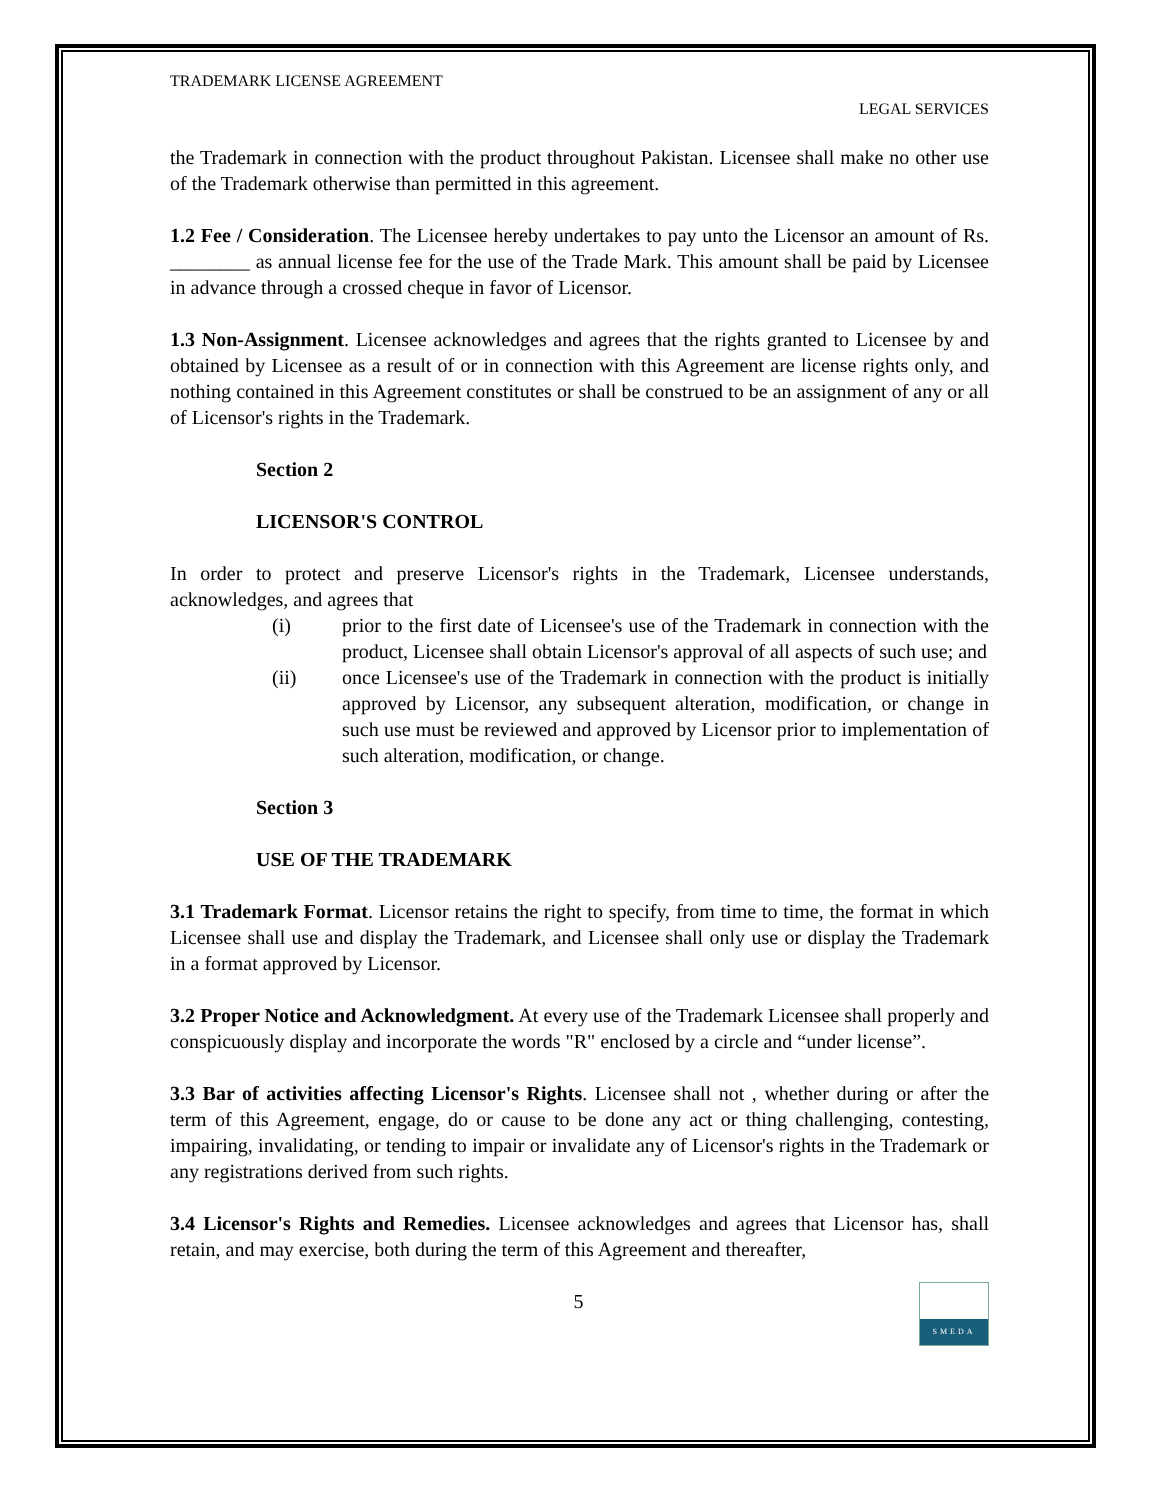TRADEMARK LICENSE AGREEMENT
LEGAL SERVICES
the Trademark in connection with the product throughout Pakistan. Licensee shall make no other use of the Trademark otherwise than permitted in this agreement.
1.2 Fee / Consideration. The Licensee hereby undertakes to pay unto the Licensor an amount of Rs. ________ as annual license fee for the use of the Trade Mark. This amount shall be paid by Licensee in advance through a crossed cheque in favor of Licensor.
1.3 Non-Assignment. Licensee acknowledges and agrees that the rights granted to Licensee by and obtained by Licensee as a result of or in connection with this Agreement are license rights only, and nothing contained in this Agreement constitutes or shall be construed to be an assignment of any or all of Licensor's rights in the Trademark.
Section 2
LICENSOR'S CONTROL
In order to protect and preserve Licensor's rights in the Trademark, Licensee understands, acknowledges, and agrees that
(i) prior to the first date of Licensee's use of the Trademark in connection with the product, Licensee shall obtain Licensor's approval of all aspects of such use; and
(ii) once Licensee's use of the Trademark in connection with the product is initially approved by Licensor, any subsequent alteration, modification, or change in such use must be reviewed and approved by Licensor prior to implementation of such alteration, modification, or change.
Section 3
USE OF THE TRADEMARK
3.1 Trademark Format. Licensor retains the right to specify, from time to time, the format in which Licensee shall use and display the Trademark, and Licensee shall only use or display the Trademark in a format approved by Licensor.
3.2 Proper Notice and Acknowledgment. At every use of the Trademark Licensee shall properly and conspicuously display and incorporate the words "R" enclosed by a circle and “under license”.
3.3 Bar of activities affecting Licensor's Rights. Licensee shall not , whether during or after the term of this Agreement, engage, do or cause to be done any act or thing challenging, contesting, impairing, invalidating, or tending to impair or invalidate any of Licensor's rights in the Trademark or any registrations derived from such rights.
3.4 Licensor's Rights and Remedies. Licensee acknowledges and agrees that Licensor has, shall retain, and may exercise, both during the term of this Agreement and thereafter,
5
SMEDA